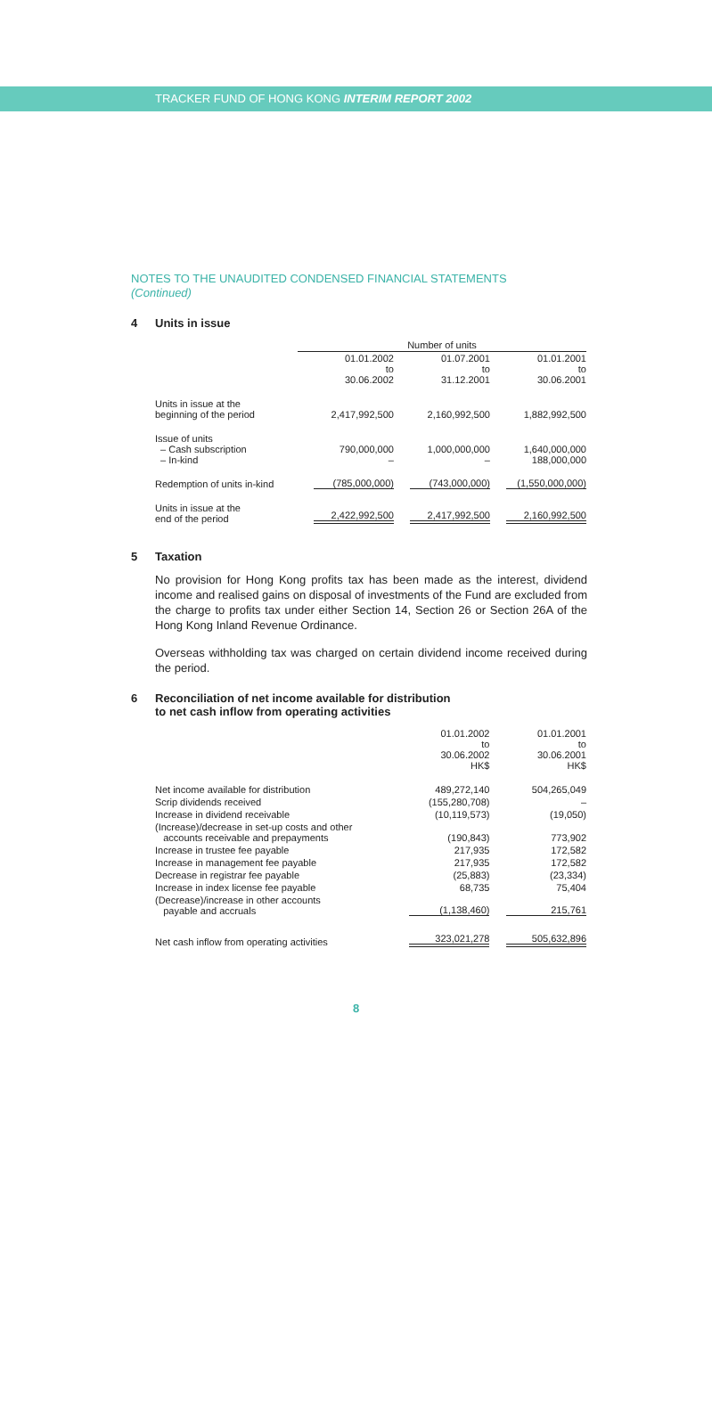TRACKER FUND OF HONG KONG INTERIM REPORT 2002
NOTES TO THE UNAUDITED CONDENSED FINANCIAL STATEMENTS
(Continued)
4 Units in issue
| | Number of units | | |
| | 01.01.2002 to 30.06.2002 | 01.07.2001 to 31.12.2001 | 01.01.2001 to 30.06.2001 |
| Units in issue at the beginning of the period | 2,417,992,500 | 2,160,992,500 | 1,882,992,500 |
| Issue of units – Cash subscription – In-kind | 790,000,000 – | 1,000,000,000 – | 1,640,000,000 188,000,000 |
| Redemption of units in-kind | (785,000,000) | (743,000,000) | (1,550,000,000) |
| Units in issue at the end of the period | 2,422,992,500 | 2,417,992,500 | 2,160,992,500 |
5 Taxation
No provision for Hong Kong profits tax has been made as the interest, dividend income and realised gains on disposal of investments of the Fund are excluded from the charge to profits tax under either Section 14, Section 26 or Section 26A of the Hong Kong Inland Revenue Ordinance.
Overseas withholding tax was charged on certain dividend income received during the period.
6 Reconciliation of net income available for distribution
to net cash inflow from operating activities
| | 01.01.2002 to 30.06.2002 HK$ | 01.01.2001 to 30.06.2001 HK$ |
| Net income available for distribution | 489,272,140 | 504,265,049 |
| Scrip dividends received | (155,280,708) | – |
| Increase in dividend receivable | (10,119,573) | (19,050) |
| (Increase)/decrease in set-up costs and other accounts receivable and prepayments | (190,843) | 773,902 |
| Increase in trustee fee payable | 217,935 | 172,582 |
| Increase in management fee payable | 217,935 | 172,582 |
| Decrease in registrar fee payable | (25,883) | (23,334) |
| Increase in index license fee payable | 68,735 | 75,404 |
| (Decrease)/increase in other accounts payable and accruals | (1,138,460) | 215,761 |
| Net cash inflow from operating activities | 323,021,278 | 505,632,896 |
8